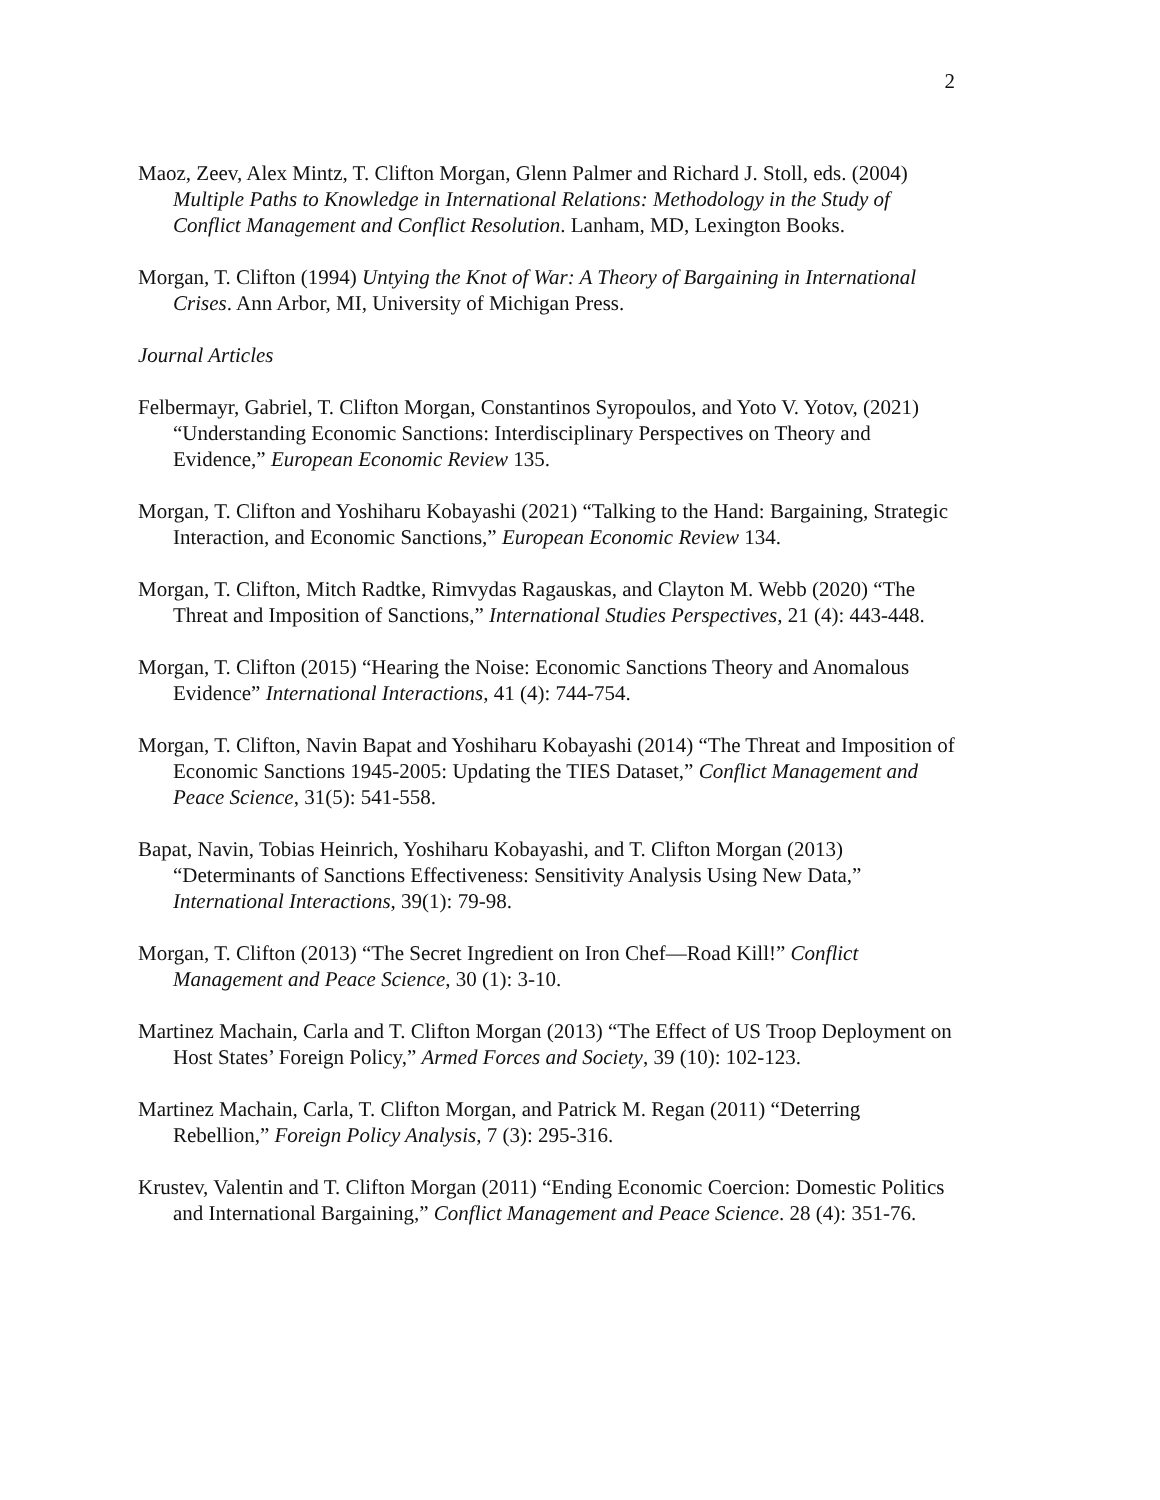2
Maoz, Zeev, Alex Mintz, T. Clifton Morgan, Glenn Palmer and Richard J. Stoll, eds. (2004) Multiple Paths to Knowledge in International Relations: Methodology in the Study of Conflict Management and Conflict Resolution. Lanham, MD, Lexington Books.
Morgan, T. Clifton (1994) Untying the Knot of War: A Theory of Bargaining in International Crises. Ann Arbor, MI, University of Michigan Press.
Journal Articles
Felbermayr, Gabriel, T. Clifton Morgan, Constantinos Syropoulos, and Yoto V. Yotov, (2021) “Understanding Economic Sanctions: Interdisciplinary Perspectives on Theory and Evidence,” European Economic Review 135.
Morgan, T. Clifton and Yoshiharu Kobayashi (2021) “Talking to the Hand: Bargaining, Strategic Interaction, and Economic Sanctions,” European Economic Review 134.
Morgan, T. Clifton, Mitch Radtke, Rimvydas Ragauskas, and Clayton M. Webb (2020) “The Threat and Imposition of Sanctions,” International Studies Perspectives, 21 (4): 443-448.
Morgan, T. Clifton (2015) “Hearing the Noise: Economic Sanctions Theory and Anomalous Evidence” International Interactions, 41 (4): 744-754.
Morgan, T. Clifton, Navin Bapat and Yoshiharu Kobayashi (2014) “The Threat and Imposition of Economic Sanctions 1945-2005: Updating the TIES Dataset,” Conflict Management and Peace Science, 31(5): 541-558.
Bapat, Navin, Tobias Heinrich, Yoshiharu Kobayashi, and T. Clifton Morgan (2013) “Determinants of Sanctions Effectiveness: Sensitivity Analysis Using New Data,” International Interactions, 39(1): 79-98.
Morgan, T. Clifton (2013) “The Secret Ingredient on Iron Chef—Road Kill!” Conflict Management and Peace Science, 30 (1): 3-10.
Martinez Machain, Carla and T. Clifton Morgan (2013) “The Effect of US Troop Deployment on Host States’ Foreign Policy,” Armed Forces and Society, 39 (10): 102-123.
Martinez Machain, Carla, T. Clifton Morgan, and Patrick M. Regan (2011) “Deterring Rebellion,” Foreign Policy Analysis, 7 (3): 295-316.
Krustev, Valentin and T. Clifton Morgan (2011) “Ending Economic Coercion: Domestic Politics and International Bargaining,” Conflict Management and Peace Science. 28 (4): 351-76.